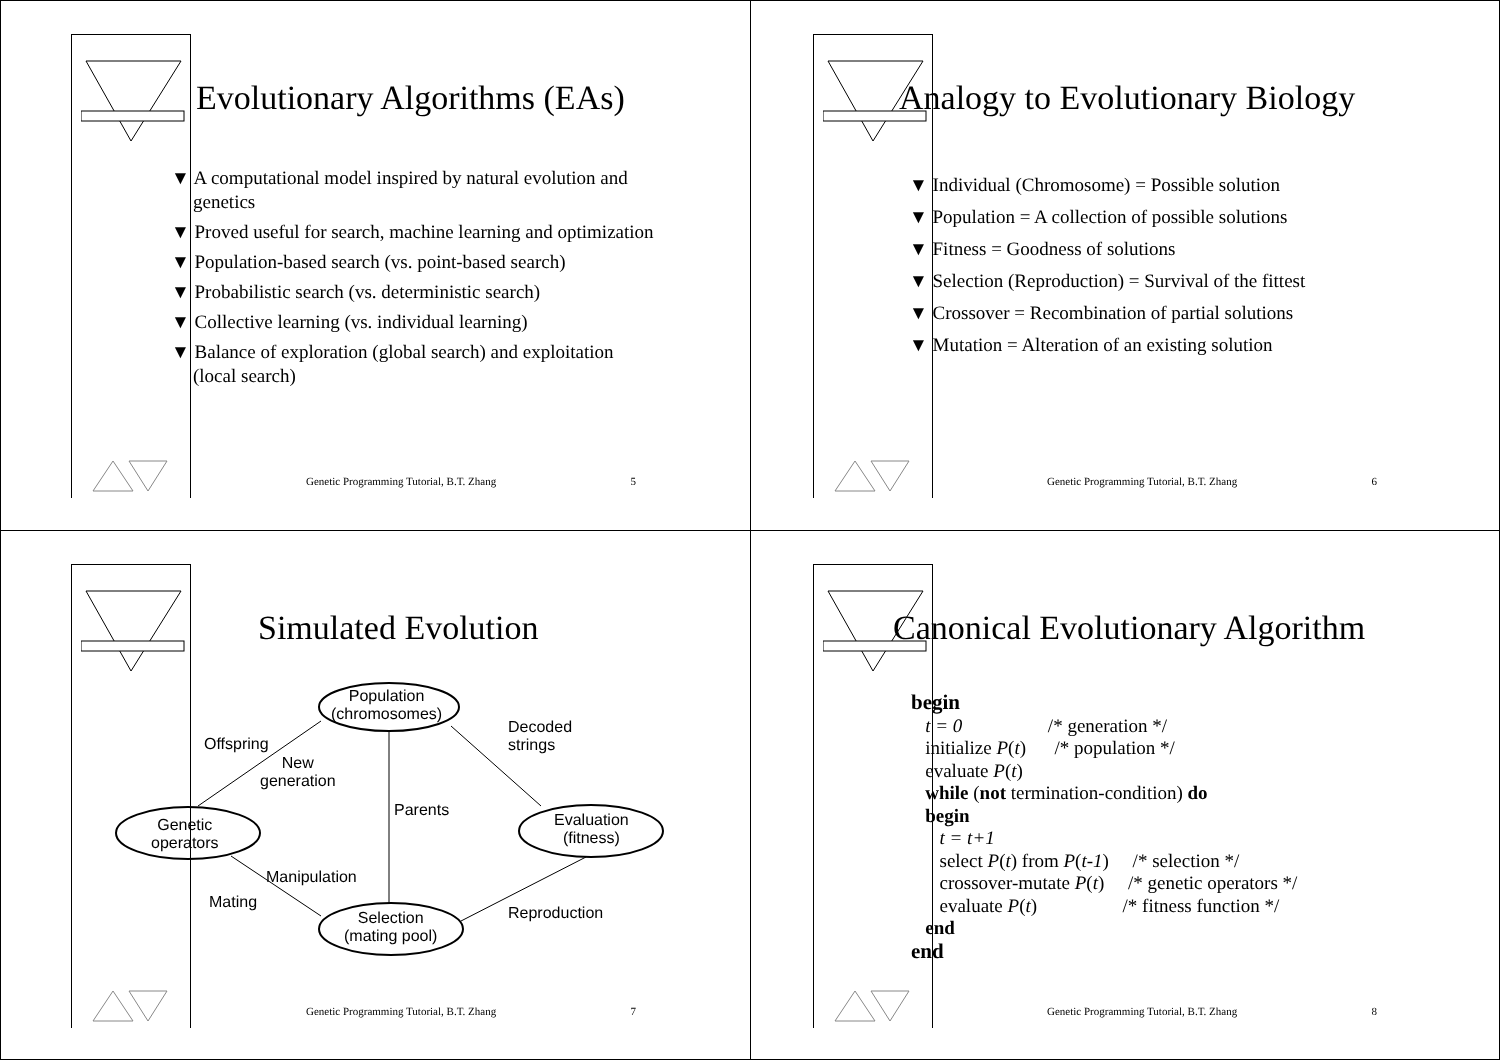Evolutionary Algorithms (EAs)
▼ A computational model inspired by natural evolution and genetics
▼ Proved useful for search, machine learning and optimization
▼ Population-based search (vs. point-based search)
▼ Probabilistic search (vs. deterministic search)
▼ Collective learning (vs. individual learning)
▼ Balance of exploration (global search) and exploitation (local search)
Genetic Programming Tutorial, B.T. Zhang 5
Analogy to Evolutionary Biology
▼ Individual (Chromosome) = Possible solution
▼ Population = A collection of possible solutions
▼ Fitness = Goodness of solutions
▼ Selection (Reproduction) = Survival of the fittest
▼ Crossover = Recombination of partial solutions
▼ Mutation = Alteration of an existing solution
Genetic Programming Tutorial, B.T. Zhang 6
Simulated Evolution
Population
(chromosomes)
Decoded
strings
Offspring
New
generation
Parents
Evaluation
(fitness)
Genetic
operators
Manipulation
Mating
Reproduction
Selection
(mating pool)
Genetic Programming Tutorial, B.T. Zhang 7
Canonical Evolutionary Algorithm
begin
t = 0 /* generation */
initialize P(t) /* population */
evaluate P(t)
while (not termination-condition) do
begin
t = t+1
select P(t) from P(t-1) /* selection */
crossover-mutate P(t) /* genetic operators */
evaluate P(t) /* fitness function */
end
end
Genetic Programming Tutorial, B.T. Zhang 8